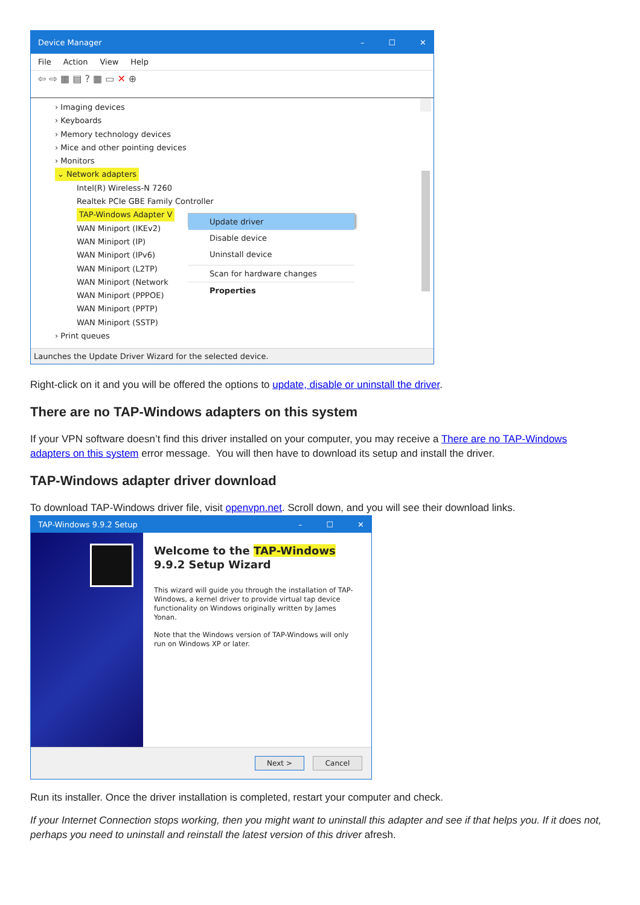Device Manager – ☐ ✕
File Action View Help
⇦ ⇨ ▦ ▤ ? ▦ ▭ ✕ ⊕
› Imaging devices
› Keyboards
› Memory technology devices
› Mice and other pointing devices
› Monitors
⌄ Network adapters
Intel(R) Wireless-N 7260
Realtek PCIe GBE Family Controller
TAP-Windows Adapter V
WAN Miniport (IKEv2)
WAN Miniport (IP)
WAN Miniport (IPv6)
WAN Miniport (L2TP)
WAN Miniport (Network
WAN Miniport (PPPOE)
WAN Miniport (PPTP)
WAN Miniport (SSTP)
› Print queues
Update driver
Disable device
Uninstall device
Scan for hardware changes
Properties
Launches the Update Driver Wizard for the selected device.
Right-click on it and you will be offered the options to update, disable or uninstall the driver.
There are no TAP-Windows adapters on this system
If your VPN software doesn’t find this driver installed on your computer, you may receive a There are no TAP-Windows adapters on this system error message. You will then have to download its setup and install the driver.
TAP-Windows adapter driver download
To download TAP-Windows driver file, visit openvpn.net. Scroll down, and you will see their download links.
TAP-Windows 9.9.2 Setup – ☐ ✕
Welcome to the TAP-Windows 9.9.2 Setup Wizard
This wizard will guide you through the installation of TAP-Windows, a kernel driver to provide virtual tap device functionality on Windows originally written by James Yonan.
Note that the Windows version of TAP-Windows will only run on Windows XP or later.
Next > Cancel
Run its installer. Once the driver installation is completed, restart your computer and check.
If your Internet Connection stops working, then you might want to uninstall this adapter and see if that helps you. If it does not, perhaps you need to uninstall and reinstall the latest version of this driver afresh.